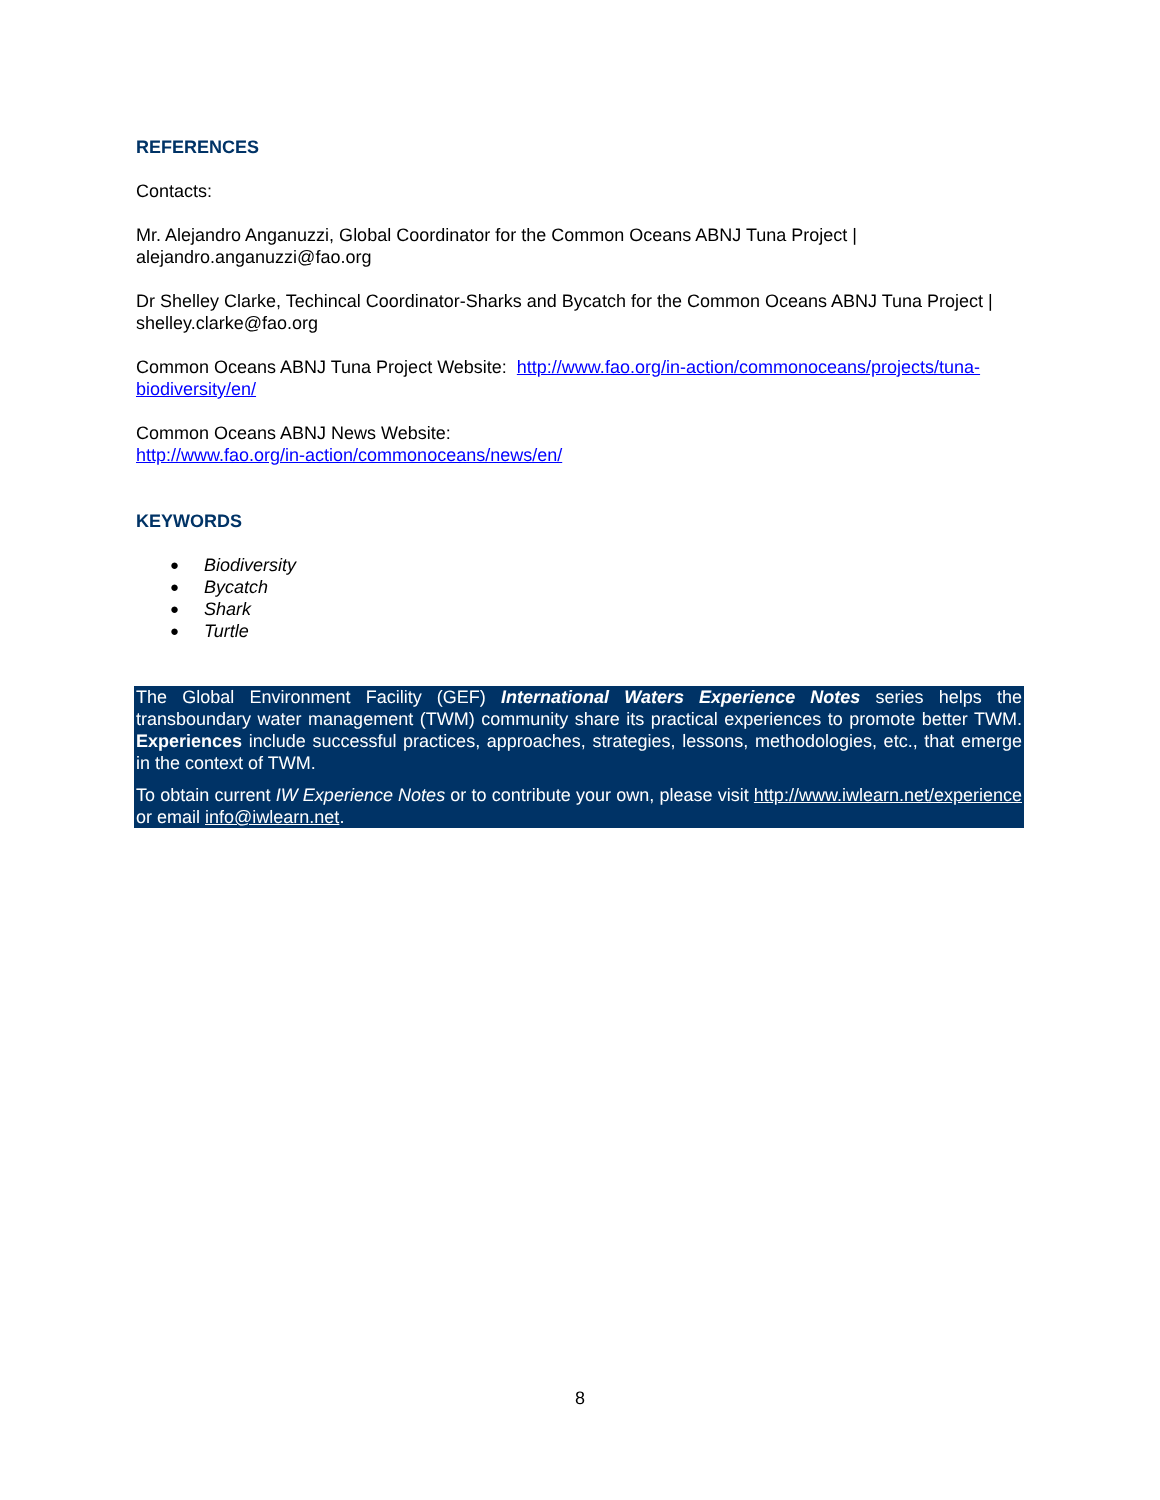REFERENCES
Contacts:
Mr. Alejandro Anganuzzi, Global Coordinator for the Common Oceans ABNJ Tuna Project | alejandro.anganuzzi@fao.org
Dr Shelley Clarke, Techincal Coordinator-Sharks and Bycatch for the Common Oceans ABNJ Tuna Project | shelley.clarke@fao.org
Common Oceans ABNJ Tuna Project Website: http://www.fao.org/in-action/commonoceans/projects/tuna-biodiversity/en/
Common Oceans ABNJ News Website:
http://www.fao.org/in-action/commonoceans/news/en/
KEYWORDS
● Biodiversity
● Bycatch
● Shark
● Turtle
The Global Environment Facility (GEF) International Waters Experience Notes series helps the transboundary water management (TWM) community share its practical experiences to promote better TWM. Experiences include successful practices, approaches, strategies, lessons, methodologies, etc., that emerge in the context of TWM.
To obtain current IW Experience Notes or to contribute your own, please visit http://www.iwlearn.net/experience or email info@iwlearn.net.
8